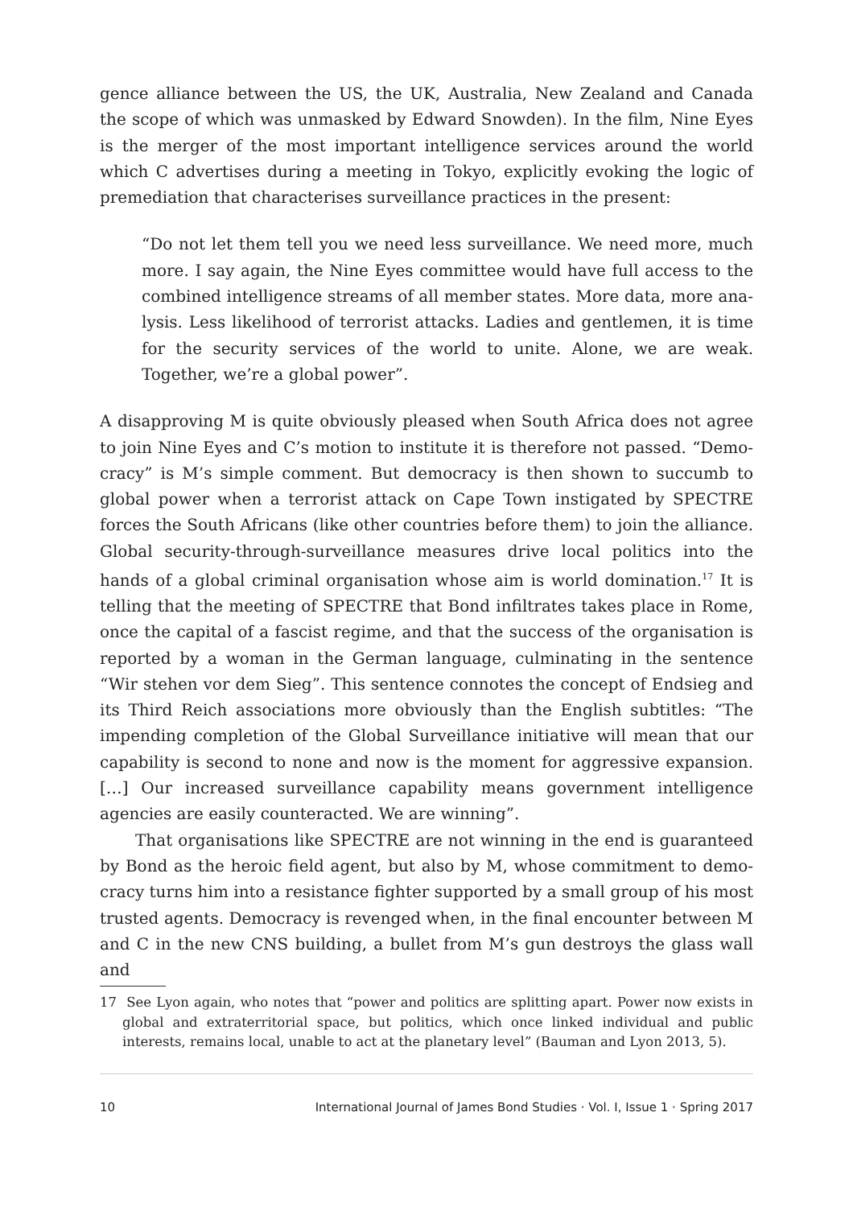gence alliance between the US, the UK, Australia, New Zealand and Canada the scope of which was unmasked by Edward Snowden). In the film, Nine Eyes is the merger of the most important intelligence services around the world which C advertises during a meeting in Tokyo, explicitly evoking the logic of premedi­ation that characterises surveillance practices in the present:
“Do not let them tell you we need less surveillance. We need more, much more. I say again, the Nine Eyes committee would have full access to the combined intelligence streams of all member states. More data, more ana­lysis. Less likelihood of terrorist attacks. Ladies and gentlemen, it is time for the security services of the world to unite. Alone, we are weak. Together, we’re a global power”.
A disapproving M is quite obviously pleased when South Africa does not agree to join Nine Eyes and C’s motion to institute it is therefore not passed. “Demo­cracy” is M’s simple comment. But democracy is then shown to succumb to global power when a terrorist attack on Cape Town instigated by SPECTRE forces the South Africans (like other countries before them) to join the alliance. Global security-through-surveillance measures drive local politics into the hands of a global criminal organisation whose aim is world domination.<sup>17</sup> It is telling that the meeting of SPECTRE that Bond infiltrates takes place in Rome, once the capital of a fascist regime, and that the success of the organisation is reported by a woman in the German language, culminating in the sentence “Wir stehen vor dem Sieg”. This sentence connotes the concept of Endsieg and its Third Reich as­sociations more obviously than the English subtitles: “The impending comple­tion of the Global Surveillance initiative will mean that our capability is second to none and now is the moment for aggressive expansion. […] Our increased sur­veillance capability means government intelligence agencies are easily counter­acted. We are winning”.
That organisations like SPECTRE are not winning in the end is guaranteed by Bond as the heroic field agent, but also by M, whose commitment to demo­cracy turns him into a resistance fighter supported by a small group of his most trusted agents. Democracy is revenged when, in the final encounter between M and C in the new CNS building, a bullet from M’s gun destroys the glass wall and
17 See Lyon again, who notes that “power and politics are splitting apart. Power now ex­ists in global and extraterritorial space, but politics, which once linked individual and public interests, remains local, unable to act at the planetary level” (Bauman and Lyon 2013, 5).
10 International Journal of James Bond Studies · Vol. I, Issue 1 · Spring 2017